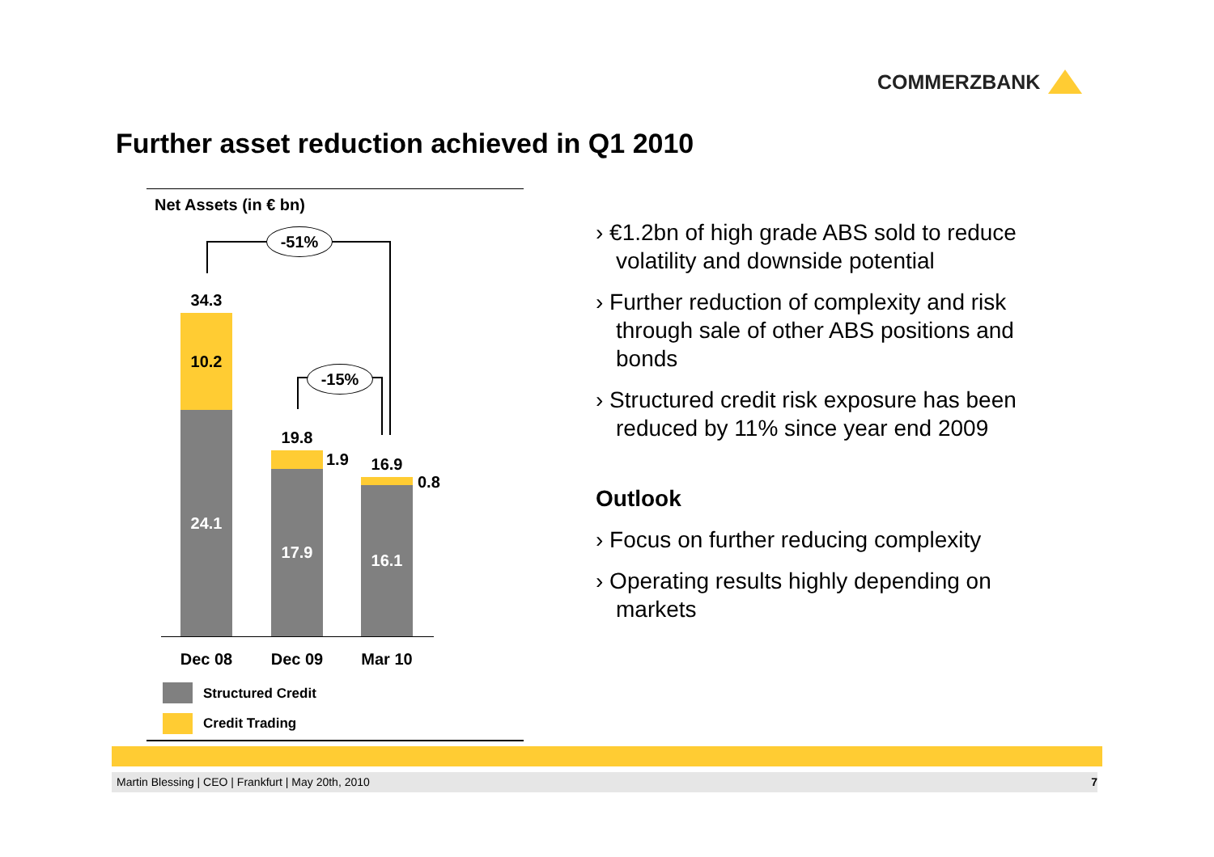COMMERZBANK
Further asset reduction achieved in Q1 2010
Net Assets (in € bn)
-51%
-15%
34.3
10.2
24.1
19.8
1.9
17.9
16.9
0.8
16.1
Dec 08 Dec 09 Mar 10
Structured Credit
Credit Trading
› €1.2bn of high grade ABS sold to reduce volatility and downside potential
› Further reduction of complexity and risk through sale of other ABS positions and bonds
› Structured credit risk exposure has been reduced by 11% since year end 2009
Outlook
› Focus on further reducing complexity
› Operating results highly depending on markets
Martin Blessing | CEO | Frankfurt | May 20th, 2010 7